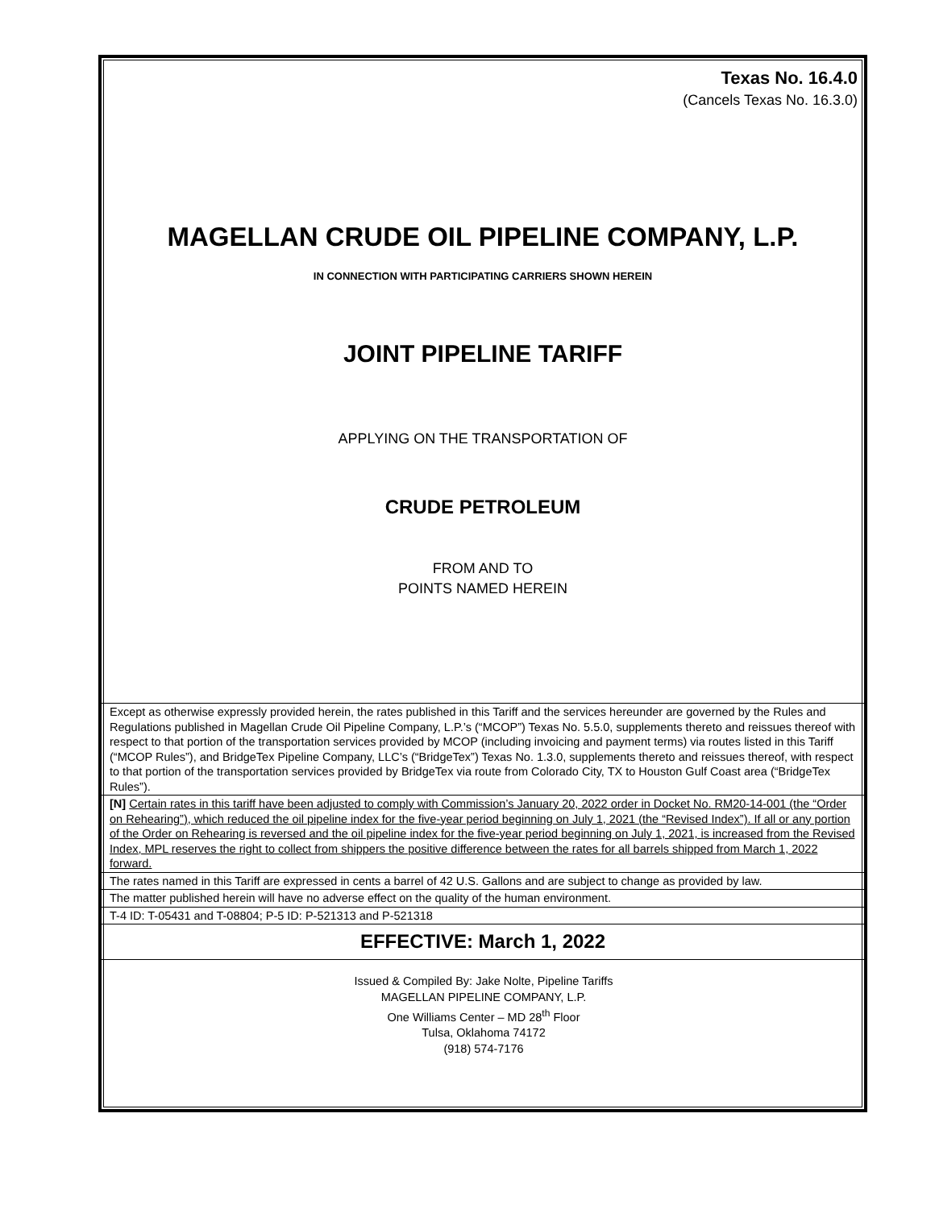Texas No. 16.4.0
(Cancels Texas No. 16.3.0)
MAGELLAN CRUDE OIL PIPELINE COMPANY, L.P.
IN CONNECTION WITH PARTICIPATING CARRIERS SHOWN HEREIN
JOINT PIPELINE TARIFF
APPLYING ON THE TRANSPORTATION OF
CRUDE PETROLEUM
FROM AND TO
POINTS NAMED HEREIN
Except as otherwise expressly provided herein, the rates published in this Tariff and the services hereunder are governed by the Rules and Regulations published in Magellan Crude Oil Pipeline Company, L.P.’s (“MCOP”) Texas No. 5.5.0, supplements thereto and reissues thereof with respect to that portion of the transportation services provided by MCOP (including invoicing and payment terms) via routes listed in this Tariff (“MCOP Rules”), and BridgeTex Pipeline Company, LLC’s (“BridgeTex”) Texas No. 1.3.0, supplements thereto and reissues thereof, with respect to that portion of the transportation services provided by BridgeTex via route from Colorado City, TX to Houston Gulf Coast area (“BridgeTex Rules”).
[N] Certain rates in this tariff have been adjusted to comply with Commission’s January 20, 2022 order in Docket No. RM20-14-001 (the “Order on Rehearing”), which reduced the oil pipeline index for the five-year period beginning on July 1, 2021 (the “Revised Index”). If all or any portion of the Order on Rehearing is reversed and the oil pipeline index for the five-year period beginning on July 1, 2021, is increased from the Revised Index, MPL reserves the right to collect from shippers the positive difference between the rates for all barrels shipped from March 1, 2022 forward.
The rates named in this Tariff are expressed in cents a barrel of 42 U.S. Gallons and are subject to change as provided by law.
The matter published herein will have no adverse effect on the quality of the human environment.
T-4 ID: T-05431 and T-08804; P-5 ID: P-521313 and P-521318
EFFECTIVE: March 1, 2022
Issued & Compiled By: Jake Nolte, Pipeline Tariffs
MAGELLAN PIPELINE COMPANY, L.P.
One Williams Center – MD 28<sup>th</sup> Floor
Tulsa, Oklahoma 74172
(918) 574-7176